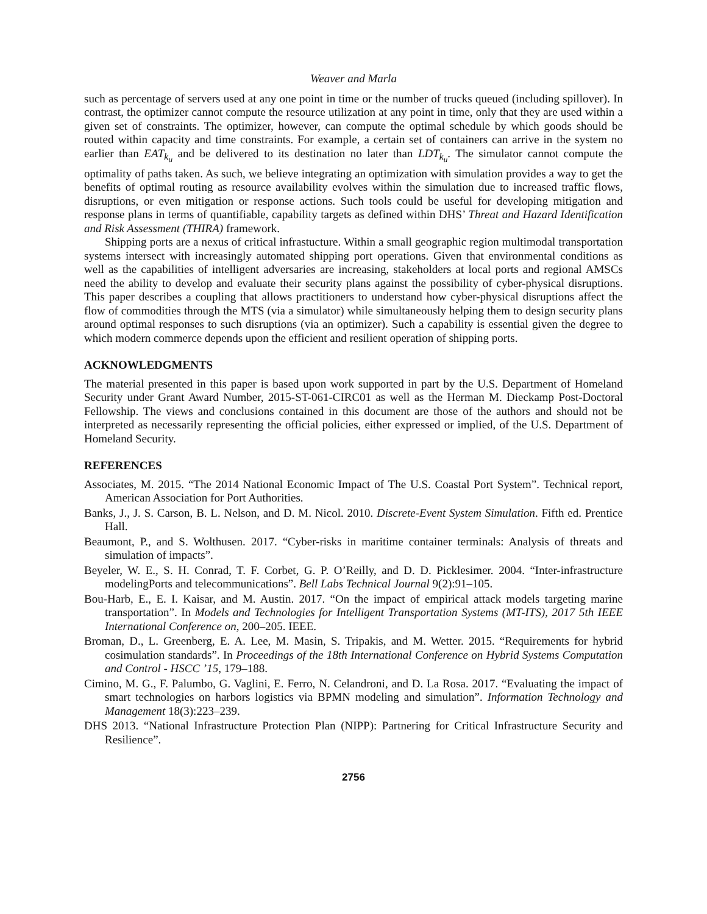Weaver and Marla
such as percentage of servers used at any one point in time or the number of trucks queued (including spillover). In contrast, the optimizer cannot compute the resource utilization at any point in time, only that they are used within a given set of constraints. The optimizer, however, can compute the optimal schedule by which goods should be routed within capacity and time constraints. For example, a certain set of containers can arrive in the system no earlier than EAT<sub>k<sub>u</sub></sub> and be delivered to its destination no later than LDT<sub>k<sub>u</sub></sub>. The simulator cannot compute the optimality of paths taken. As such, we believe integrating an optimization with simulation provides a way to get the benefits of optimal routing as resource availability evolves within the simulation due to increased traffic flows, disruptions, or even mitigation or response actions. Such tools could be useful for developing mitigation and response plans in terms of quantifiable, capability targets as defined within DHS’ Threat and Hazard Identification and Risk Assessment (THIRA) framework.
Shipping ports are a nexus of critical infrastucture. Within a small geographic region multimodal transportation systems intersect with increasingly automated shipping port operations. Given that environmental conditions as well as the capabilities of intelligent adversaries are increasing, stakeholders at local ports and regional AMSCs need the ability to develop and evaluate their security plans against the possibility of cyber-physical disruptions. This paper describes a coupling that allows practitioners to understand how cyber-physical disruptions affect the flow of commodities through the MTS (via a simulator) while simultaneously helping them to design security plans around optimal responses to such disruptions (via an optimizer). Such a capability is essential given the degree to which modern commerce depends upon the efficient and resilient operation of shipping ports.
ACKNOWLEDGMENTS
The material presented in this paper is based upon work supported in part by the U.S. Department of Homeland Security under Grant Award Number, 2015-ST-061-CIRC01 as well as the Herman M. Dieckamp Post-Doctoral Fellowship. The views and conclusions contained in this document are those of the authors and should not be interpreted as necessarily representing the official policies, either expressed or implied, of the U.S. Department of Homeland Security.
REFERENCES
Associates, M. 2015. “The 2014 National Economic Impact of The U.S. Coastal Port System”. Technical report, American Association for Port Authorities.
Banks, J., J. S. Carson, B. L. Nelson, and D. M. Nicol. 2010. Discrete-Event System Simulation. Fifth ed. Prentice Hall.
Beaumont, P., and S. Wolthusen. 2017. “Cyber-risks in maritime container terminals: Analysis of threats and simulation of impacts”.
Beyeler, W. E., S. H. Conrad, T. F. Corbet, G. P. O’Reilly, and D. D. Picklesimer. 2004. “Inter-infrastructure modelingPorts and telecommunications”. Bell Labs Technical Journal 9(2):91–105.
Bou-Harb, E., E. I. Kaisar, and M. Austin. 2017. “On the impact of empirical attack models targeting marine transportation”. In Models and Technologies for Intelligent Transportation Systems (MT-ITS), 2017 5th IEEE International Conference on, 200–205. IEEE.
Broman, D., L. Greenberg, E. A. Lee, M. Masin, S. Tripakis, and M. Wetter. 2015. “Requirements for hybrid cosimulation standards”. In Proceedings of the 18th International Conference on Hybrid Systems Computation and Control - HSCC ’15, 179–188.
Cimino, M. G., F. Palumbo, G. Vaglini, E. Ferro, N. Celandroni, and D. La Rosa. 2017. “Evaluating the impact of smart technologies on harbors logistics via BPMN modeling and simulation”. Information Technology and Management 18(3):223–239.
DHS 2013. “National Infrastructure Protection Plan (NIPP): Partnering for Critical Infrastructure Security and Resilience”.
2756